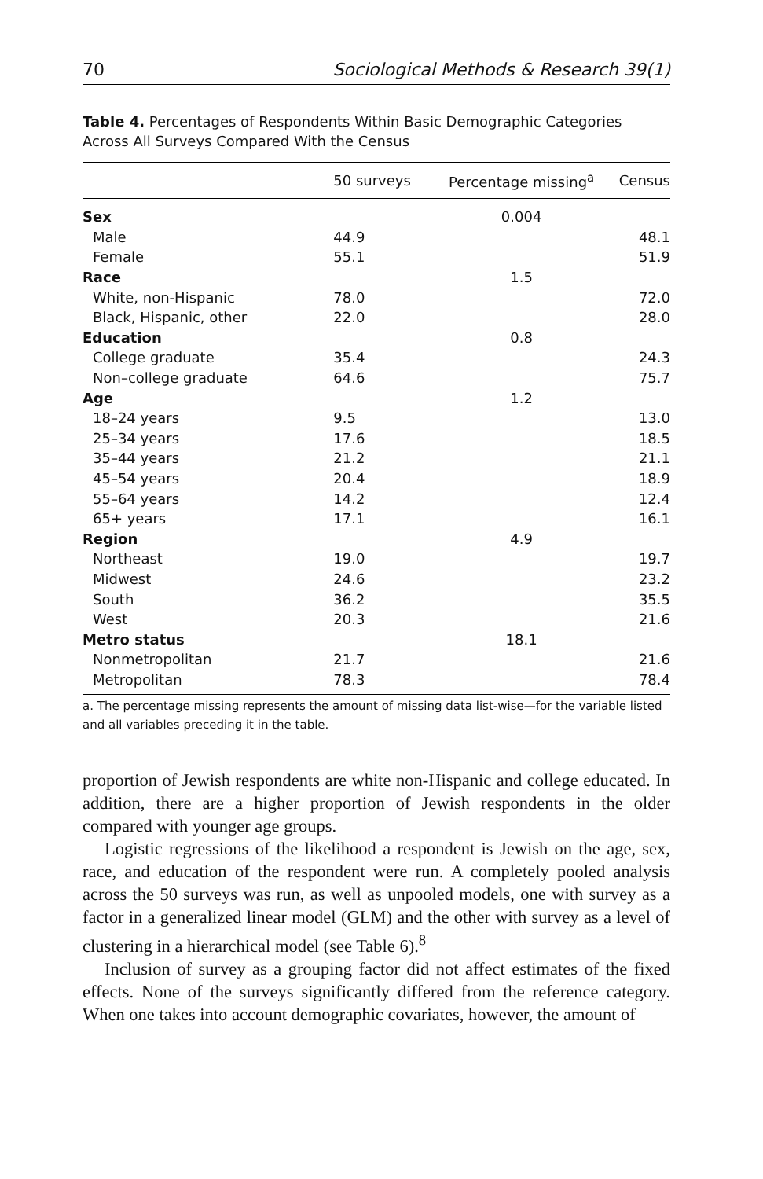70 Sociological Methods & Research 39(1)
Table 4. Percentages of Respondents Within Basic Demographic Categories Across All Surveys Compared With the Census
| | 50 surveys | Percentage missing<sup>a</sup> | Census |
| --- | --- | --- | --- |
| Sex | | 0.004 | |
| Male | 44.9 | | 48.1 |
| Female | 55.1 | | 51.9 |
| Race | | 1.5 | |
| White, non-Hispanic | 78.0 | | 72.0 |
| Black, Hispanic, other | 22.0 | | 28.0 |
| Education | | 0.8 | |
| College graduate | 35.4 | | 24.3 |
| Non–college graduate | 64.6 | | 75.7 |
| Age | | 1.2 | |
| 18–24 years | 9.5 | | 13.0 |
| 25–34 years | 17.6 | | 18.5 |
| 35–44 years | 21.2 | | 21.1 |
| 45–54 years | 20.4 | | 18.9 |
| 55–64 years | 14.2 | | 12.4 |
| 65+ years | 17.1 | | 16.1 |
| Region | | 4.9 | |
| Northeast | 19.0 | | 19.7 |
| Midwest | 24.6 | | 23.2 |
| South | 36.2 | | 35.5 |
| West | 20.3 | | 21.6 |
| Metro status | | 18.1 | |
| Nonmetropolitan | 21.7 | | 21.6 |
| Metropolitan | 78.3 | | 78.4 |
a. The percentage missing represents the amount of missing data list-wise—for the variable listed and all variables preceding it in the table.
proportion of Jewish respondents are white non-Hispanic and college educated. In addition, there are a higher proportion of Jewish respondents in the older compared with younger age groups.
Logistic regressions of the likelihood a respondent is Jewish on the age, sex, race, and education of the respondent were run. A completely pooled analysis across the 50 surveys was run, as well as unpooled models, one with survey as a factor in a generalized linear model (GLM) and the other with survey as a level of clustering in a hierarchical model (see Table 6).<sup>8</sup>
Inclusion of survey as a grouping factor did not affect estimates of the fixed effects. None of the surveys significantly differed from the reference category. When one takes into account demographic covariates, however, the amount of